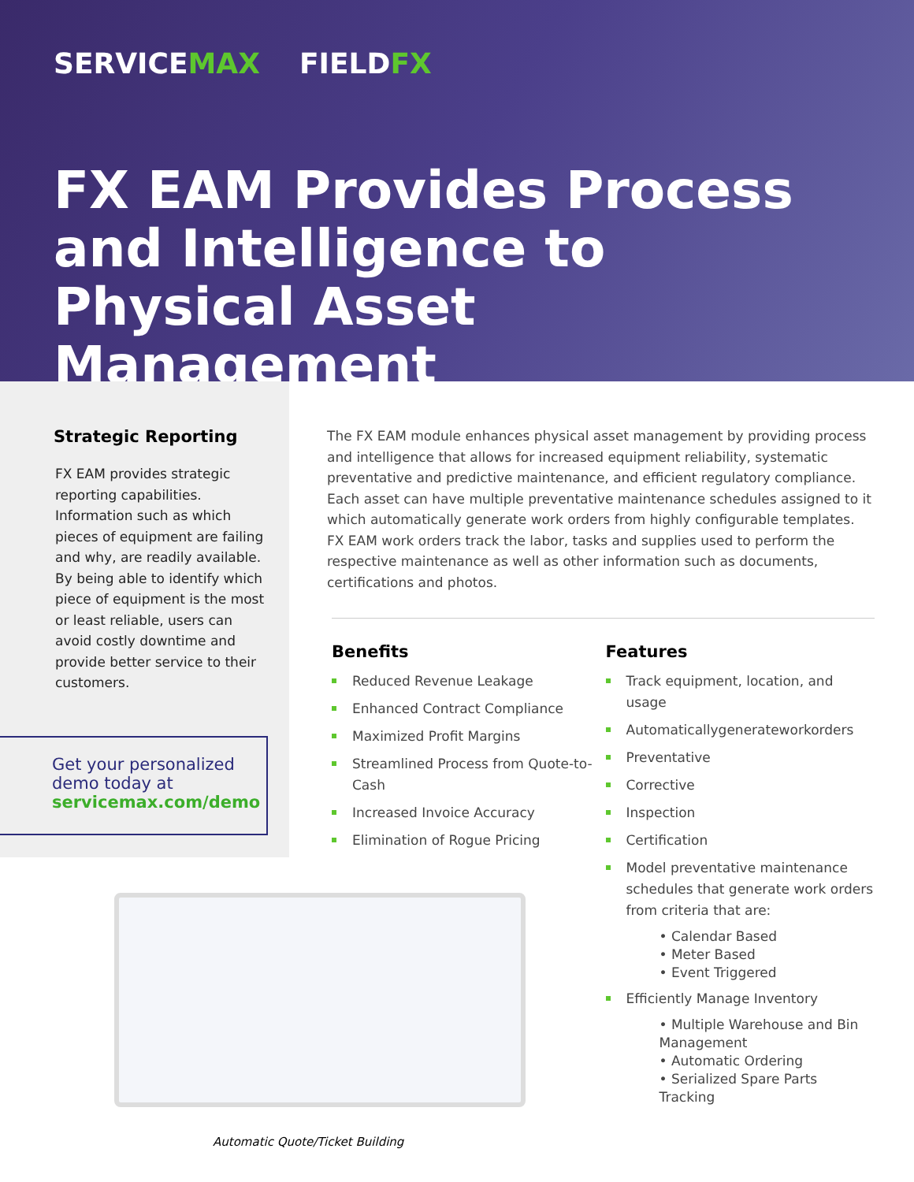SERVICEMAX FIELDFX
FX EAM Provides Process and Intelligence to Physical Asset Management
Strategic Reporting
FX EAM provides strategic reporting capabilities. Information such as which pieces of equipment are failing and why, are readily available. By being able to identify which piece of equipment is the most or least reliable, users can avoid costly downtime and provide better service to their customers.
Get your personalized demo today at
servicemax.com/demo
The FX EAM module enhances physical asset management by providing process and intelligence that allows for increased equipment reliability, systematic preventative and predictive maintenance, and efficient regulatory compliance. Each asset can have multiple preventative maintenance schedules assigned to it which automatically generate work orders from highly configurable templates. FX EAM work orders track the labor, tasks and supplies used to perform the respective maintenance as well as other information such as documents, certifications and photos.
Benefits
Reduced Revenue Leakage
Enhanced Contract Compliance
Maximized Profit Margins
Streamlined Process from Quote-to-Cash
Increased Invoice Accuracy
Elimination of Rogue Pricing
Features
Track equipment, location, and usage
Automaticallygenerateworkorders
Preventative
Corrective
Inspection
Certification
Model preventative maintenance schedules that generate work orders from criteria that are:
• Calendar Based
• Meter Based
• Event Triggered
Efficiently Manage Inventory
• Multiple Warehouse and Bin Management
• Automatic Ordering
• Serialized Spare Parts Tracking
Automatic Quote/Ticket Building